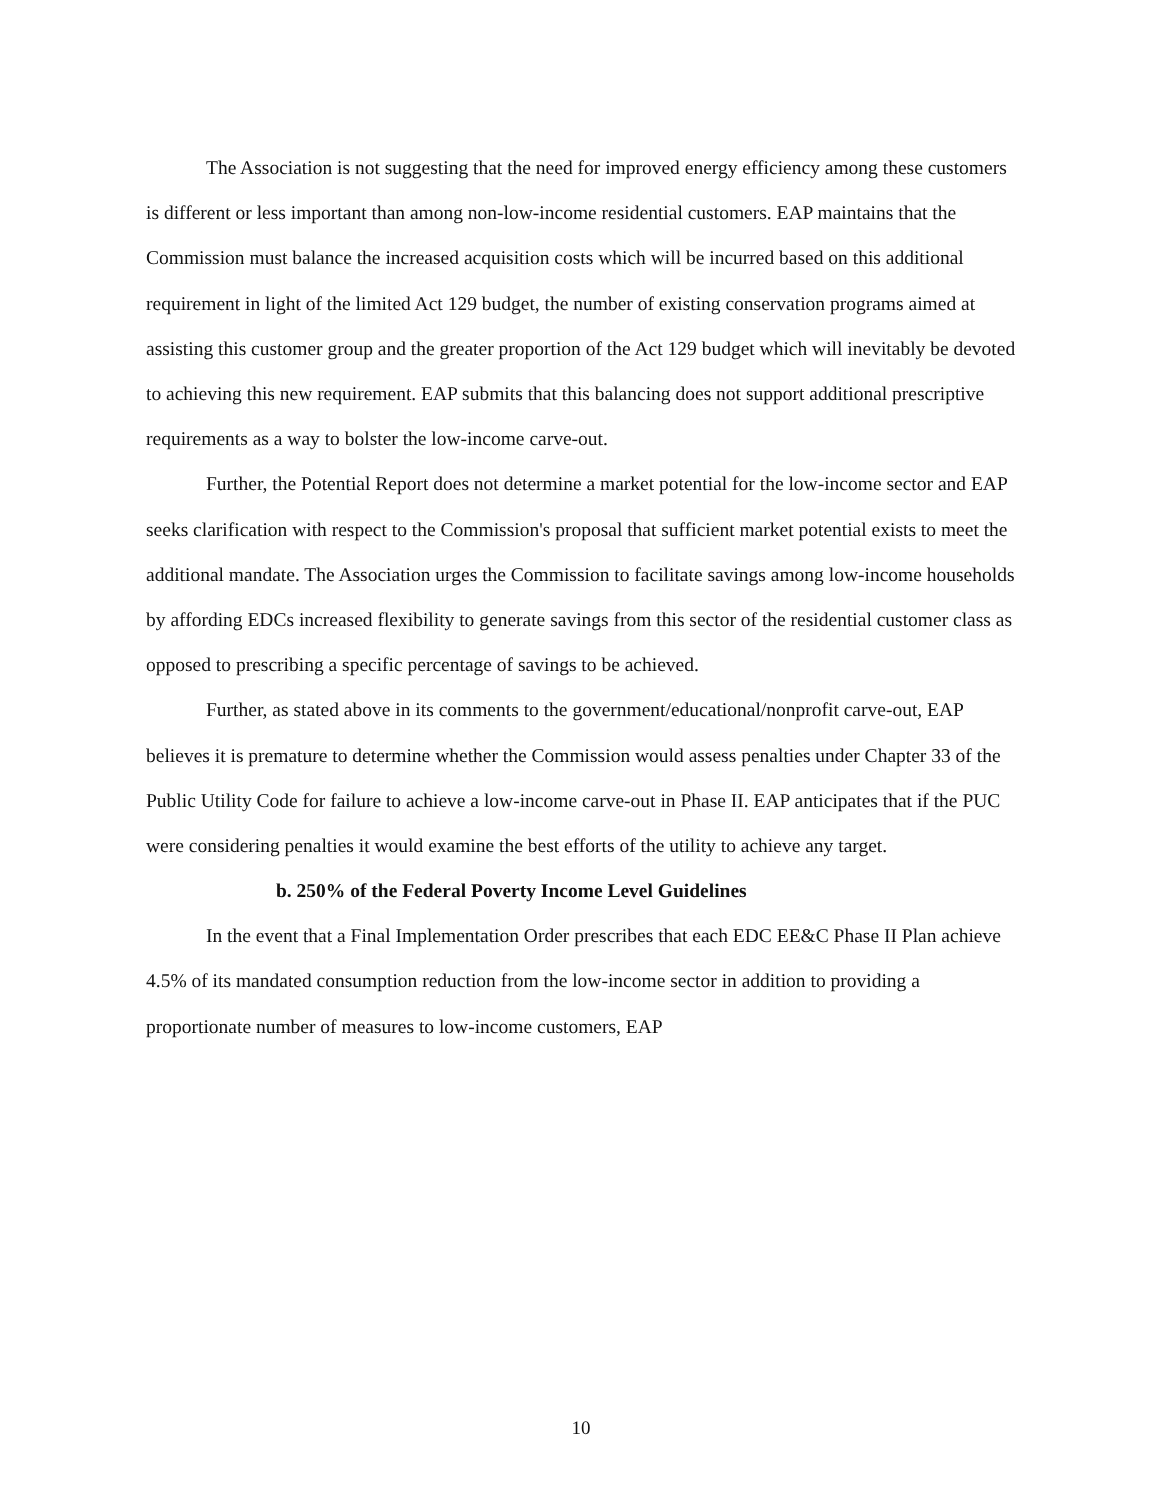The Association is not suggesting that the need for improved energy efficiency among these customers is different or less important than among non-low-income residential customers. EAP maintains that the Commission must balance the increased acquisition costs which will be incurred based on this additional requirement in light of the limited Act 129 budget, the number of existing conservation programs aimed at assisting this customer group and the greater proportion of the Act 129 budget which will inevitably be devoted to achieving this new requirement. EAP submits that this balancing does not support additional prescriptive requirements as a way to bolster the low-income carve-out.
Further, the Potential Report does not determine a market potential for the low-income sector and EAP seeks clarification with respect to the Commission's proposal that sufficient market potential exists to meet the additional mandate. The Association urges the Commission to facilitate savings among low-income households by affording EDCs increased flexibility to generate savings from this sector of the residential customer class as opposed to prescribing a specific percentage of savings to be achieved.
Further, as stated above in its comments to the government/educational/nonprofit carve-out, EAP believes it is premature to determine whether the Commission would assess penalties under Chapter 33 of the Public Utility Code for failure to achieve a low-income carve-out in Phase II. EAP anticipates that if the PUC were considering penalties it would examine the best efforts of the utility to achieve any target.
b. 250% of the Federal Poverty Income Level Guidelines
In the event that a Final Implementation Order prescribes that each EDC EE&C Phase II Plan achieve 4.5% of its mandated consumption reduction from the low-income sector in addition to providing a proportionate number of measures to low-income customers, EAP
10